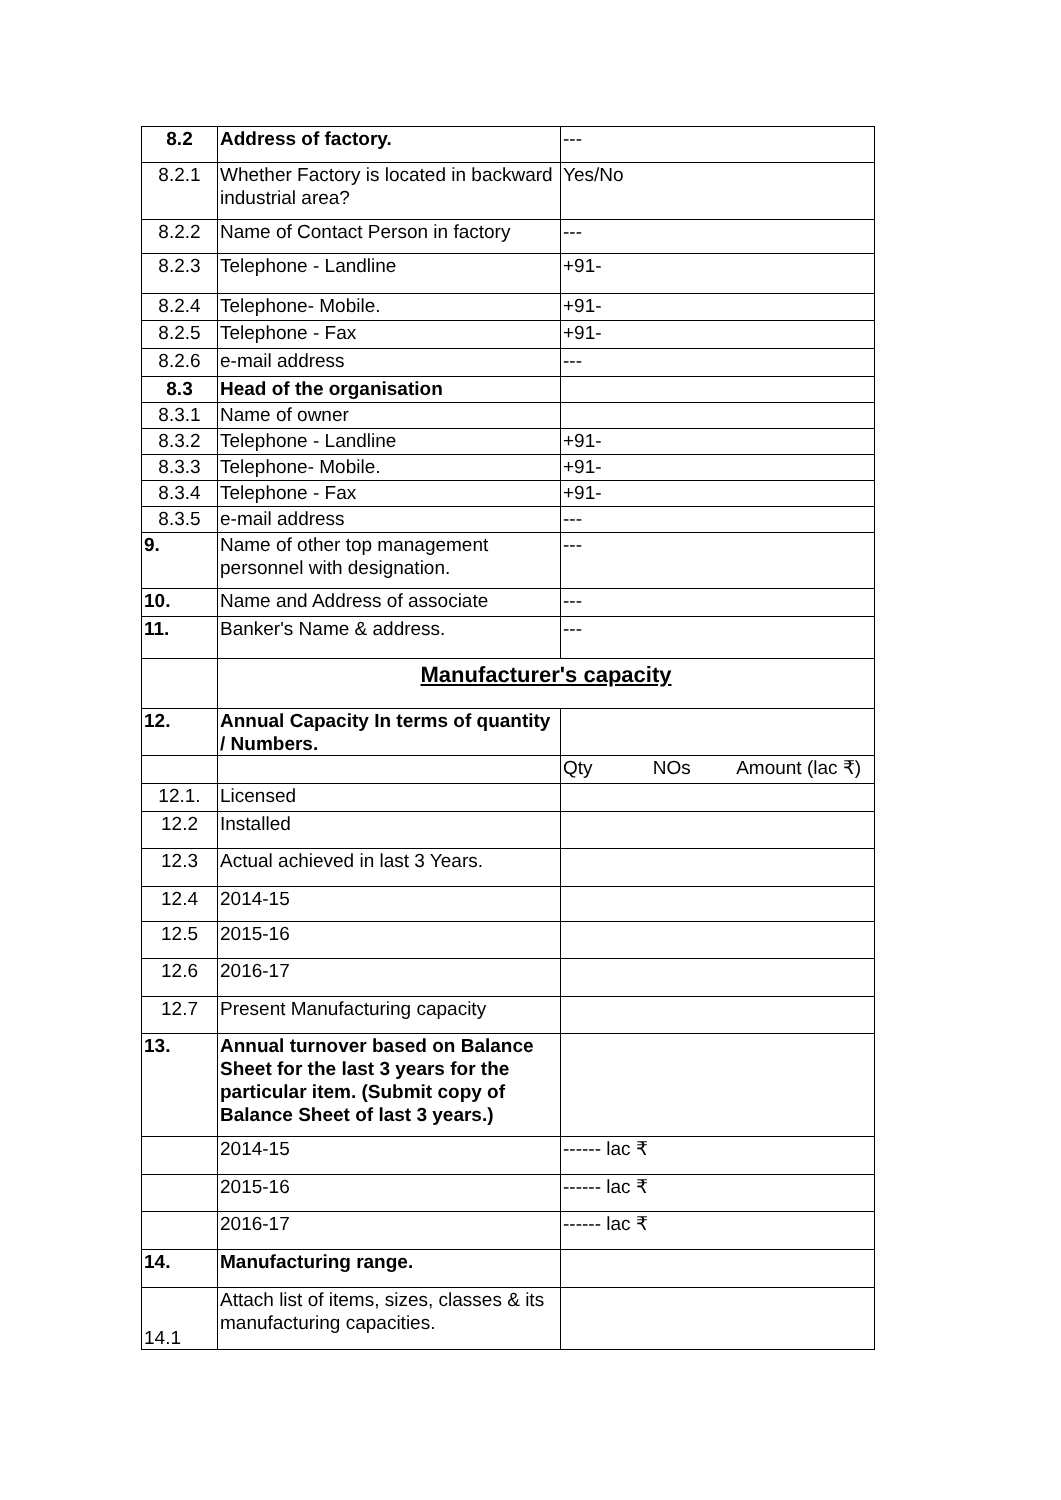| 8.2 | Address of factory. | --- |
| 8.2.1 | Whether Factory is located in backward industrial area? | Yes/No |
| 8.2.2 | Name of Contact Person in factory | --- |
| 8.2.3 | Telephone - Landline | +91- |
| 8.2.4 | Telephone- Mobile. | +91- |
| 8.2.5 | Telephone - Fax | +91- |
| 8.2.6 | e-mail address | --- |
| 8.3 | Head of the organisation | |
| 8.3.1 | Name of owner | |
| 8.3.2 | Telephone - Landline | +91- |
| 8.3.3 | Telephone- Mobile. | +91- |
| 8.3.4 | Telephone - Fax | +91- |
| 8.3.5 | e-mail address | --- |
| 9. | Name of other top management personnel with designation. | --- |
| 10. | Name and Address of associate | --- |
| 11. | Banker's Name & address. | --- |
| | Manufacturer's capacity | |
| 12. | Annual Capacity In terms of quantity / Numbers. | |
| | | Qty NOs Amount (lac ₹) |
| 12.1. | Licensed | |
| 12.2 | Installed | |
| 12.3 | Actual achieved in last 3 Years. | |
| 12.4 | 2014-15 | |
| 12.5 | 2015-16 | |
| 12.6 | 2016-17 | |
| 12.7 | Present Manufacturing capacity | |
| 13. | Annual turnover based on Balance Sheet for the last 3 years for the particular item. (Submit copy of Balance Sheet of last 3 years.) | |
| | 2014-15 | ------ lac ₹ |
| | 2015-16 | ------ lac ₹ |
| | 2016-17 | ------ lac ₹ |
| 14. | Manufacturing range. | |
| 14.1 | Attach list of items, sizes, classes & its manufacturing capacities. | |